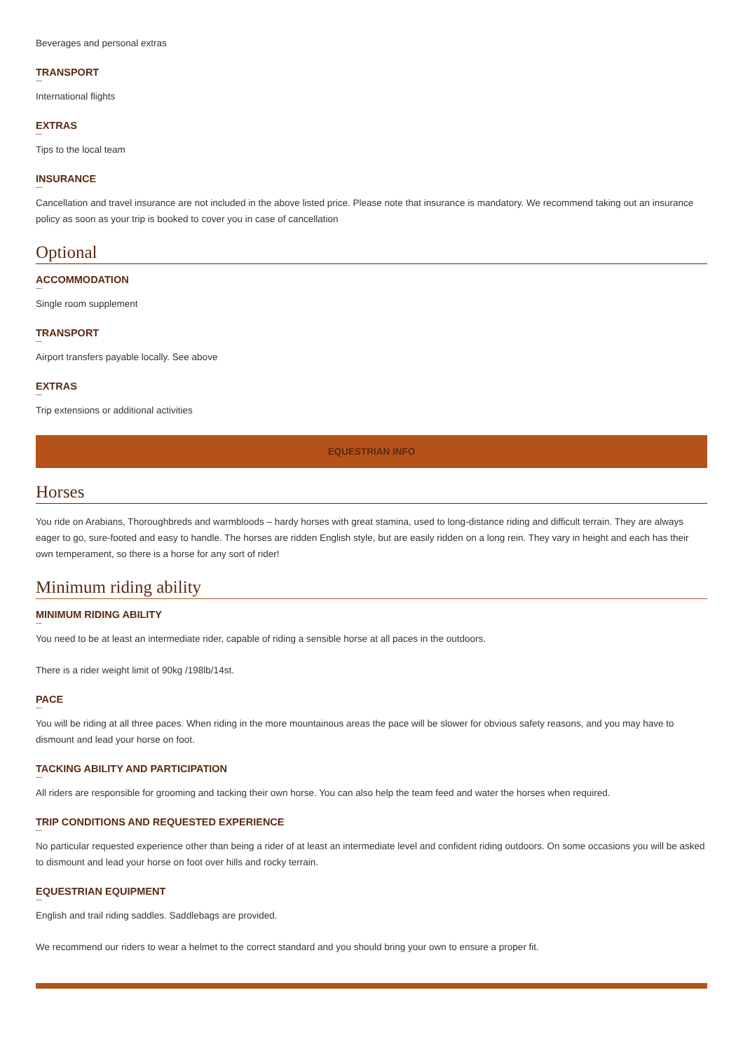Beverages and personal extras
TRANSPORT
—
International flights
EXTRAS
—
Tips to the local team
INSURANCE
—
Cancellation and travel insurance are not included in the above listed price. Please note that insurance is mandatory. We recommend taking out an insurance policy as soon as your trip is booked to cover you in case of cancellation
Optional
ACCOMMODATION
—
Single room supplement
TRANSPORT
—
Airport transfers payable locally. See above
EXTRAS
—
Trip extensions or additional activities
EQUESTRIAN INFO
Horses
You ride on Arabians, Thoroughbreds and warmbloods – hardy horses with great stamina, used to long-distance riding and difficult terrain. They are always eager to go, sure-footed and easy to handle. The horses are ridden English style, but are easily ridden on a long rein. They vary in height and each has their own temperament, so there is a horse for any sort of rider!
Minimum riding ability
MINIMUM RIDING ABILITY
—
You need to be at least an intermediate rider, capable of riding a sensible horse at all paces in the outdoors.
There is a rider weight limit of 90kg /198lb/14st.
PACE
—
You will be riding at all three paces. When riding in the more mountainous areas the pace will be slower for obvious safety reasons, and you may have to dismount and lead your horse on foot.
TACKING ABILITY AND PARTICIPATION
—
All riders are responsible for grooming and tacking their own horse. You can also help the team feed and water the horses when required.
TRIP CONDITIONS AND REQUESTED EXPERIENCE
—
No particular requested experience other than being a rider of at least an intermediate level and confident riding outdoors. On some occasions you will be asked to dismount and lead your horse on foot over hills and rocky terrain.
EQUESTRIAN EQUIPMENT
—
English and trail riding saddles. Saddlebags are provided.
We recommend our riders to wear a helmet to the correct standard and you should bring your own to ensure a proper fit.